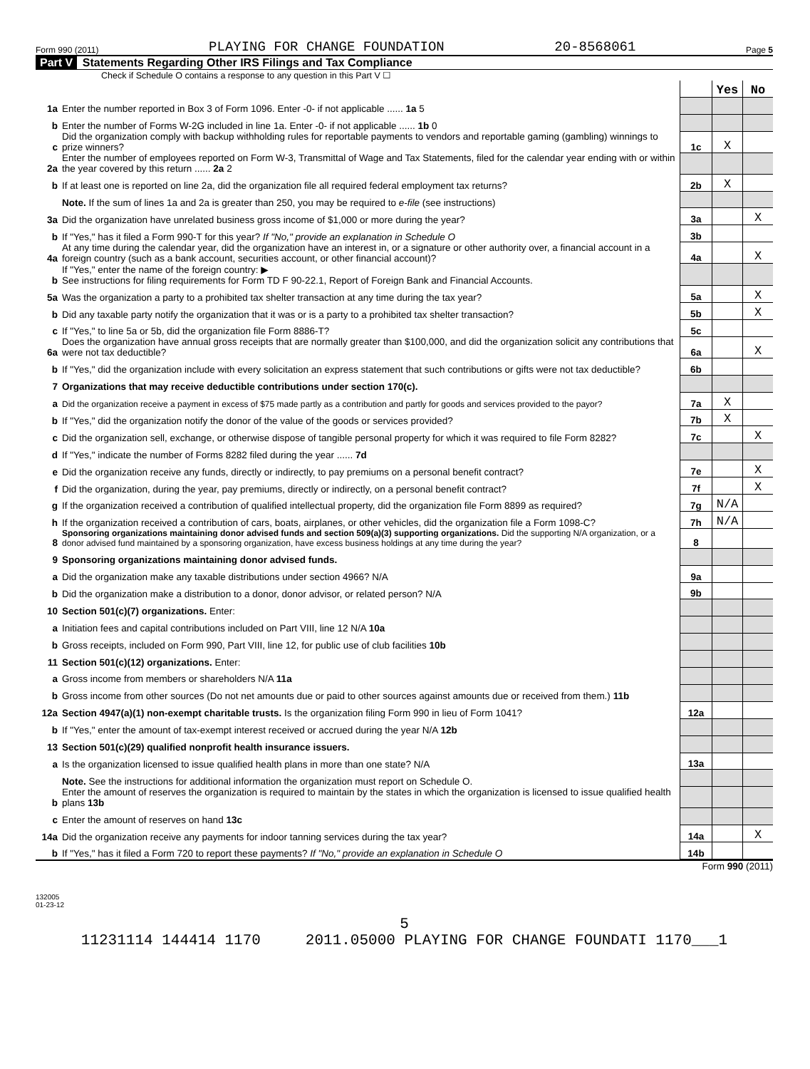Form 990 (2011) PLAYING FOR CHANGE FOUNDATION 20-8568061 Page 5
Part V Statements Regarding Other IRS Filings and Tax Compliance
Check if Schedule O contains a response to any question in this Part V ☐
| | | | Yes | No |
| 1a | Enter the number reported in Box 3 of Form 1096. Enter -0- if not applicable ...... 1a 5 | | | |
| b | Enter the number of Forms W-2G included in line 1a. Enter -0- if not applicable ...... 1b 0 | | | |
| c | Did the organization comply with backup withholding rules for reportable payments to vendors and reportable gaming (gambling) winnings to prize winners? | 1c | X | |
| 2a | Enter the number of employees reported on Form W-3, Transmittal of Wage and Tax Statements, filed for the calendar year ending with or within the year covered by this return ...... 2a 2 | | | |
| b | If at least one is reported on line 2a, did the organization file all required federal employment tax returns? | 2b | X | |
| | Note. If the sum of lines 1a and 2a is greater than 250, you may be required to e-file (see instructions) | | | |
| 3a | Did the organization have unrelated business gross income of $1,000 or more during the year? | 3a | | X |
| b | If "Yes," has it filed a Form 990-T for this year? If "No," provide an explanation in Schedule O | 3b | | |
| 4a | At any time during the calendar year, did the organization have an interest in, or a signature or other authority over, a financial account in a foreign country (such as a bank account, securities account, or other financial account)? | 4a | | X |
| b | If "Yes," enter the name of the foreign country: ▶ See instructions for filing requirements for Form TD F 90-22.1, Report of Foreign Bank and Financial Accounts. | | | |
| 5a | Was the organization a party to a prohibited tax shelter transaction at any time during the tax year? | 5a | | X |
| b | Did any taxable party notify the organization that it was or is a party to a prohibited tax shelter transaction? | 5b | | X |
| c | If "Yes," to line 5a or 5b, did the organization file Form 8886-T? | 5c | | |
| 6a | Does the organization have annual gross receipts that are normally greater than $100,000, and did the organization solicit any contributions that were not tax deductible? | 6a | | X |
| b | If "Yes," did the organization include with every solicitation an express statement that such contributions or gifts were not tax deductible? | 6b | | |
| 7 | Organizations that may receive deductible contributions under section 170(c). | | | |
| a | Did the organization receive a payment in excess of $75 made partly as a contribution and partly for goods and services provided to the payor? | 7a | X | |
| b | If "Yes," did the organization notify the donor of the value of the goods or services provided? | 7b | X | |
| c | Did the organization sell, exchange, or otherwise dispose of tangible personal property for which it was required to file Form 8282? | 7c | | X |
| d | If "Yes," indicate the number of Forms 8282 filed during the year ...... 7d | | | |
| e | Did the organization receive any funds, directly or indirectly, to pay premiums on a personal benefit contract? | 7e | | X |
| f | Did the organization, during the year, pay premiums, directly or indirectly, on a personal benefit contract? | 7f | | X |
| g | If the organization received a contribution of qualified intellectual property, did the organization file Form 8899 as required? | 7g | N/A | |
| h | If the organization received a contribution of cars, boats, airplanes, or other vehicles, did the organization file a Form 1098-C? | 7h | N/A | |
| 8 | Sponsoring organizations maintaining donor advised funds and section 509(a)(3) supporting organizations. Did the supporting N/A organization, or a donor advised fund maintained by a sponsoring organization, have excess business holdings at any time during the year? | 8 | | |
| 9 | Sponsoring organizations maintaining donor advised funds. | | | |
| a | Did the organization make any taxable distributions under section 4966? N/A | 9a | | |
| b | Did the organization make a distribution to a donor, donor advisor, or related person? N/A | 9b | | |
| 10 | Section 501(c)(7) organizations. Enter: | | | |
| a | Initiation fees and capital contributions included on Part VIII, line 12 N/A 10a | | | |
| b | Gross receipts, included on Form 990, Part VIII, line 12, for public use of club facilities 10b | | | |
| 11 | Section 501(c)(12) organizations. Enter: | | | |
| a | Gross income from members or shareholders N/A 11a | | | |
| b | Gross income from other sources (Do not net amounts due or paid to other sources against amounts due or received from them.) 11b | | | |
| 12a | Section 4947(a)(1) non-exempt charitable trusts. Is the organization filing Form 990 in lieu of Form 1041? | 12a | | |
| b | If "Yes," enter the amount of tax-exempt interest received or accrued during the year N/A 12b | | | |
| 13 | Section 501(c)(29) qualified nonprofit health insurance issuers. | | | |
| a | Is the organization licensed to issue qualified health plans in more than one state? N/A | 13a | | |
| | Note. See the instructions for additional information the organization must report on Schedule O. | | | |
| b | Enter the amount of reserves the organization is required to maintain by the states in which the organization is licensed to issue qualified health plans 13b | | | |
| c | Enter the amount of reserves on hand 13c | | | |
| 14a | Did the organization receive any payments for indoor tanning services during the tax year? | 14a | | X |
| b | If "Yes," has it filed a Form 720 to report these payments? If "No," provide an explanation in Schedule O | 14b | | |
Form 990 (2011)
132005
01-23-12
5
11231114 144414 1170 2011.05000 PLAYING FOR CHANGE FOUNDATI 1170___1